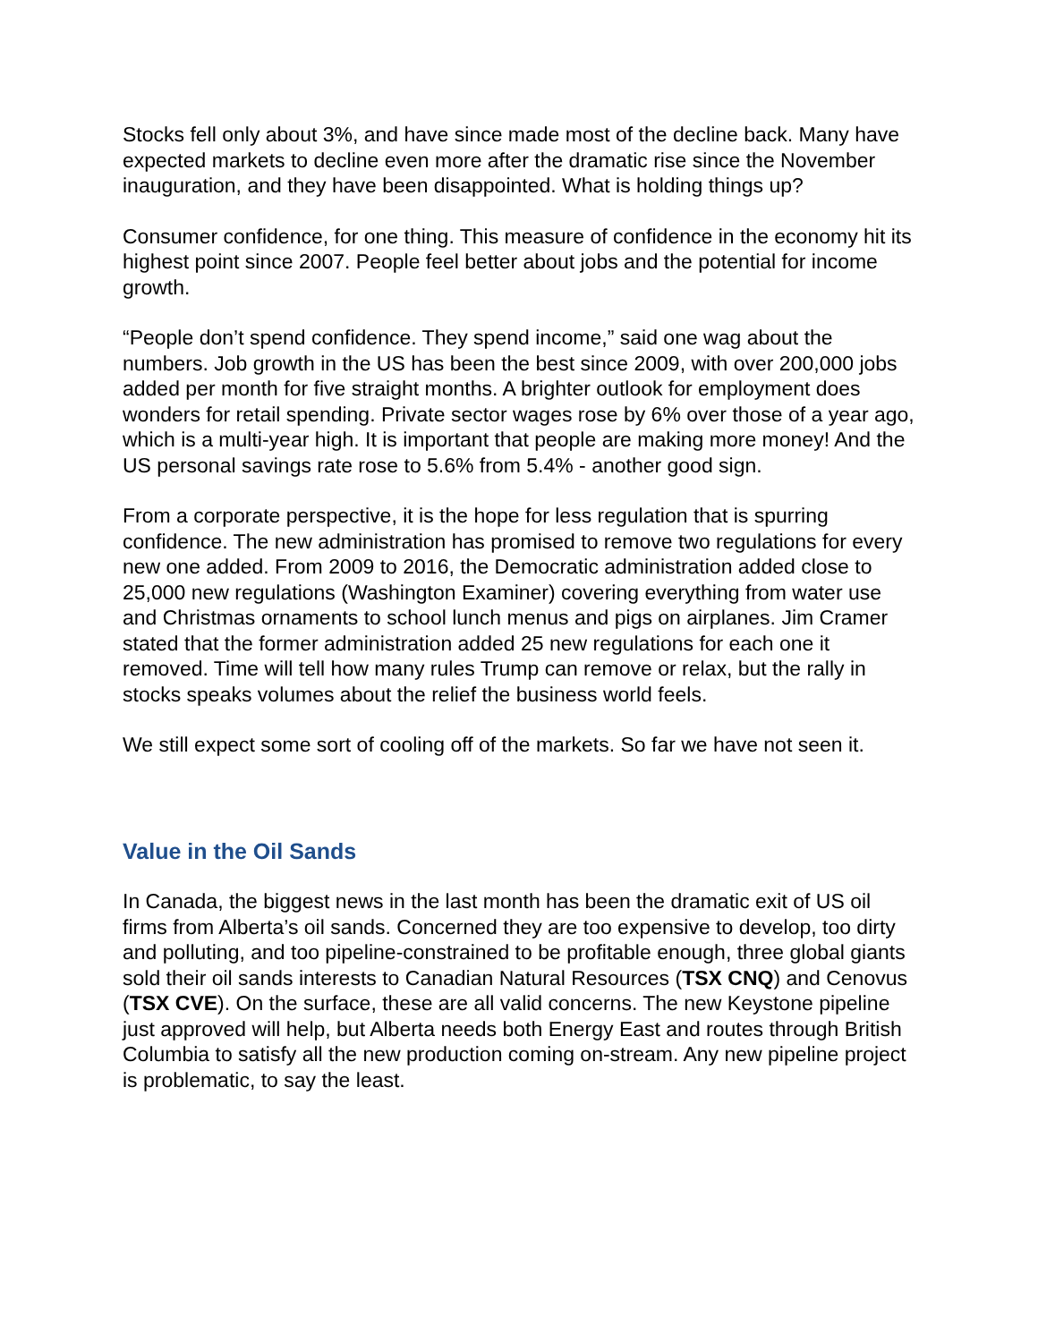Stocks fell only about 3%, and have since made most of the decline back. Many have expected markets to decline even more after the dramatic rise since the November inauguration, and they have been disappointed. What is holding things up?
Consumer confidence, for one thing. This measure of confidence in the economy hit its highest point since 2007. People feel better about jobs and the potential for income growth.
“People don’t spend confidence. They spend income,” said one wag about the numbers. Job growth in the US has been the best since 2009, with over 200,000 jobs added per month for five straight months. A brighter outlook for employment does wonders for retail spending. Private sector wages rose by 6% over those of a year ago, which is a multi-year high. It is important that people are making more money! And the US personal savings rate rose to 5.6% from 5.4% - another good sign.
From a corporate perspective, it is the hope for less regulation that is spurring confidence. The new administration has promised to remove two regulations for every new one added. From 2009 to 2016, the Democratic administration added close to 25,000 new regulations (Washington Examiner) covering everything from water use and Christmas ornaments to school lunch menus and pigs on airplanes. Jim Cramer stated that the former administration added 25 new regulations for each one it removed. Time will tell how many rules Trump can remove or relax, but the rally in stocks speaks volumes about the relief the business world feels.
We still expect some sort of cooling off of the markets. So far we have not seen it.
Value in the Oil Sands
In Canada, the biggest news in the last month has been the dramatic exit of US oil firms from Alberta’s oil sands. Concerned they are too expensive to develop, too dirty and polluting, and too pipeline-constrained to be profitable enough, three global giants sold their oil sands interests to Canadian Natural Resources (TSX CNQ) and Cenovus (TSX CVE). On the surface, these are all valid concerns. The new Keystone pipeline just approved will help, but Alberta needs both Energy East and routes through British Columbia to satisfy all the new production coming on-stream. Any new pipeline project is problematic, to say the least.